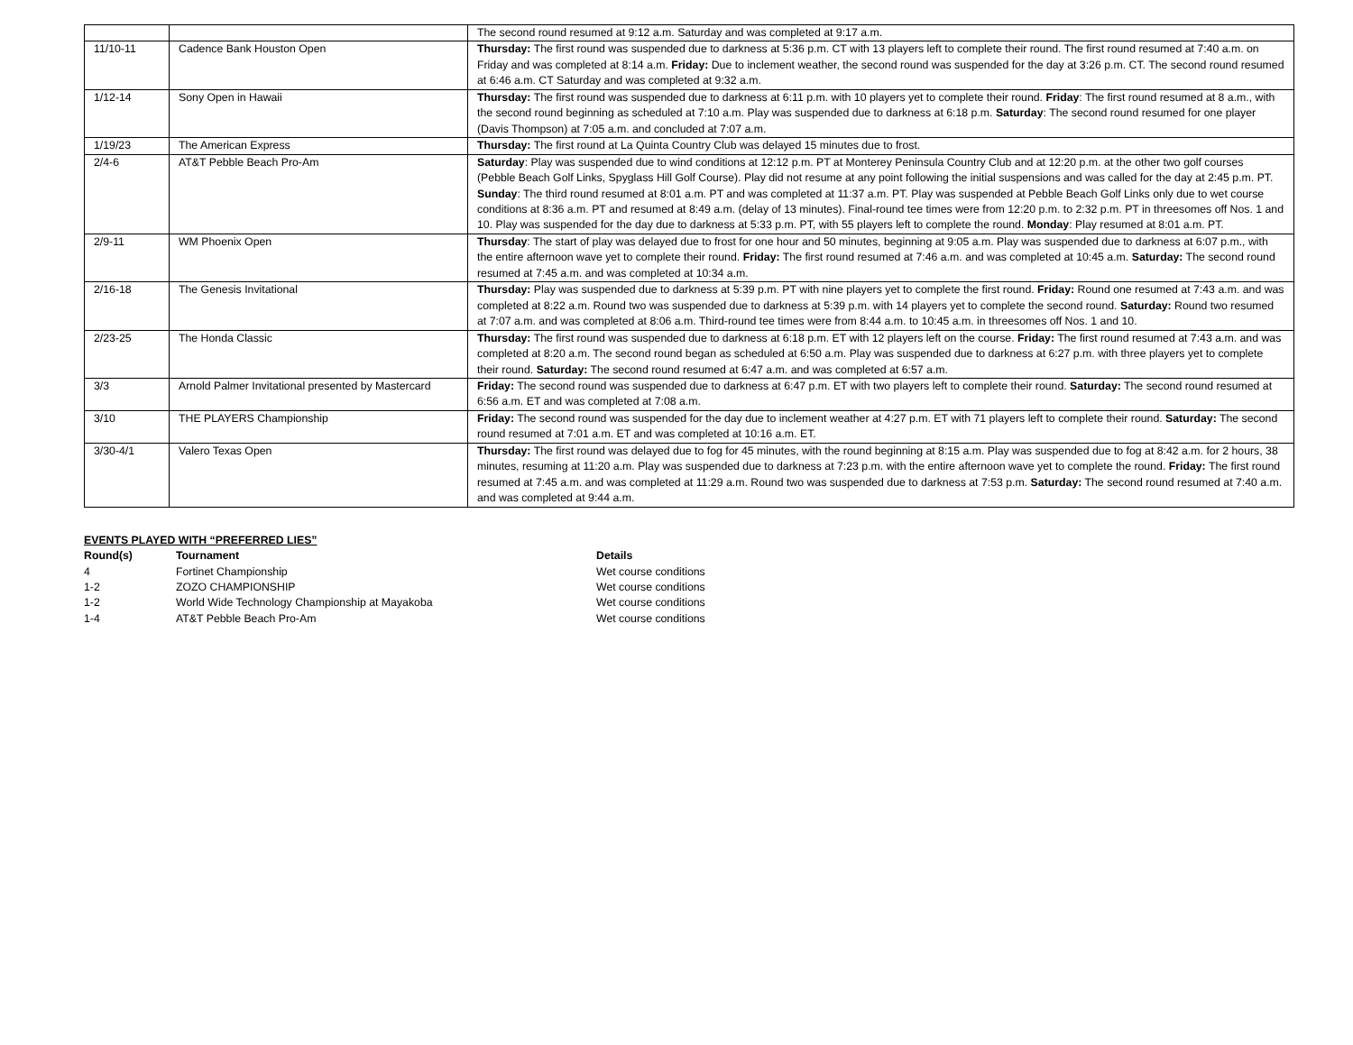| | | The second round resumed at 9:12 a.m. Saturday and was completed at 9:17 a.m. |
| 11/10-11 | Cadence Bank Houston Open | Thursday: The first round was suspended due to darkness at 5:36 p.m. CT with 13 players left to complete their round. The first round resumed at 7:40 a.m. on Friday and was completed at 8:14 a.m. Friday: Due to inclement weather, the second round was suspended for the day at 3:26 p.m. CT. The second round resumed at 6:46 a.m. CT Saturday and was completed at 9:32 a.m. |
| 1/12-14 | Sony Open in Hawaii | Thursday: The first round was suspended due to darkness at 6:11 p.m. with 10 players yet to complete their round. Friday : The first round resumed at 8 a.m., with the second round beginning as scheduled at 7:10 a.m. Play was suspended due to darkness at 6:18 p.m. Saturday : The second round resumed for one player (Davis Thompson) at 7:05 a.m. and concluded at 7:07 a.m. |
| 1/19/23 | The American Express | Thursday: The first round at La Quinta Country Club was delayed 15 minutes due to frost. |
| 2/4-6 | AT&T Pebble Beach Pro-Am | Saturday : Play was suspended due to wind conditions at 12:12 p.m. PT at Monterey Peninsula Country Club and at 12:20 p.m. at the other two golf courses (Pebble Beach Golf Links, Spyglass Hill Golf Course). Play did not resume at any point following the initial suspensions and was called for the day at 2:45 p.m. PT. Sunday : The third round resumed at 8:01 a.m. PT and was completed at 11:37 a.m. PT. Play was suspended at Pebble Beach Golf Links only due to wet course conditions at 8:36 a.m. PT and resumed at 8:49 a.m. (delay of 13 minutes). Final-round tee times were from 12:20 p.m. to 2:32 p.m. PT in threesomes off Nos. 1 and 10. Play was suspended for the day due to darkness at 5:33 p.m. PT, with 55 players left to complete the round. Monday : Play resumed at 8:01 a.m. PT. |
| 2/9-11 | WM Phoenix Open | Thursday : The start of play was delayed due to frost for one hour and 50 minutes, beginning at 9:05 a.m. Play was suspended due to darkness at 6:07 p.m., with the entire afternoon wave yet to complete their round. Friday: The first round resumed at 7:46 a.m. and was completed at 10:45 a.m. Saturday: The second round resumed at 7:45 a.m. and was completed at 10:34 a.m. |
| 2/16-18 | The Genesis Invitational | Thursday: Play was suspended due to darkness at 5:39 p.m. PT with nine players yet to complete the first round. Friday: Round one resumed at 7:43 a.m. and was completed at 8:22 a.m. Round two was suspended due to darkness at 5:39 p.m. with 14 players yet to complete the second round. Saturday: Round two resumed at 7:07 a.m. and was completed at 8:06 a.m. Third-round tee times were from 8:44 a.m. to 10:45 a.m. in threesomes off Nos. 1 and 10. |
| 2/23-25 | The Honda Classic | Thursday: The first round was suspended due to darkness at 6:18 p.m. ET with 12 players left on the course. Friday: The first round resumed at 7:43 a.m. and was completed at 8:20 a.m. The second round began as scheduled at 6:50 a.m. Play was suspended due to darkness at 6:27 p.m. with three players yet to complete their round. Saturday: The second round resumed at 6:47 a.m. and was completed at 6:57 a.m. |
| 3/3 | Arnold Palmer Invitational presented by Mastercard | Friday: The second round was suspended due to darkness at 6:47 p.m. ET with two players left to complete their round. Saturday: The second round resumed at 6:56 a.m. ET and was completed at 7:08 a.m. |
| 3/10 | THE PLAYERS Championship | Friday: The second round was suspended for the day due to inclement weather at 4:27 p.m. ET with 71 players left to complete their round. Saturday: The second round resumed at 7:01 a.m. ET and was completed at 10:16 a.m. ET. |
| 3/30-4/1 | Valero Texas Open | Thursday: The first round was delayed due to fog for 45 minutes, with the round beginning at 8:15 a.m. Play was suspended due to fog at 8:42 a.m. for 2 hours, 38 minutes, resuming at 11:20 a.m. Play was suspended due to darkness at 7:23 p.m. with the entire afternoon wave yet to complete the round. Friday: The first round resumed at 7:45 a.m. and was completed at 11:29 a.m. Round two was suspended due to darkness at 7:53 p.m. Saturday: The second round resumed at 7:40 a.m. and was completed at 9:44 a.m. |
EVENTS PLAYED WITH “PREFERRED LIES”
| Round(s) | Tournament | Details |
| --- | --- | --- |
| 4 | Fortinet Championship | Wet course conditions |
| 1-2 | ZOZO CHAMPIONSHIP | Wet course conditions |
| 1-2 | World Wide Technology Championship at Mayakoba | Wet course conditions |
| 1-4 | AT&T Pebble Beach Pro-Am | Wet course conditions |